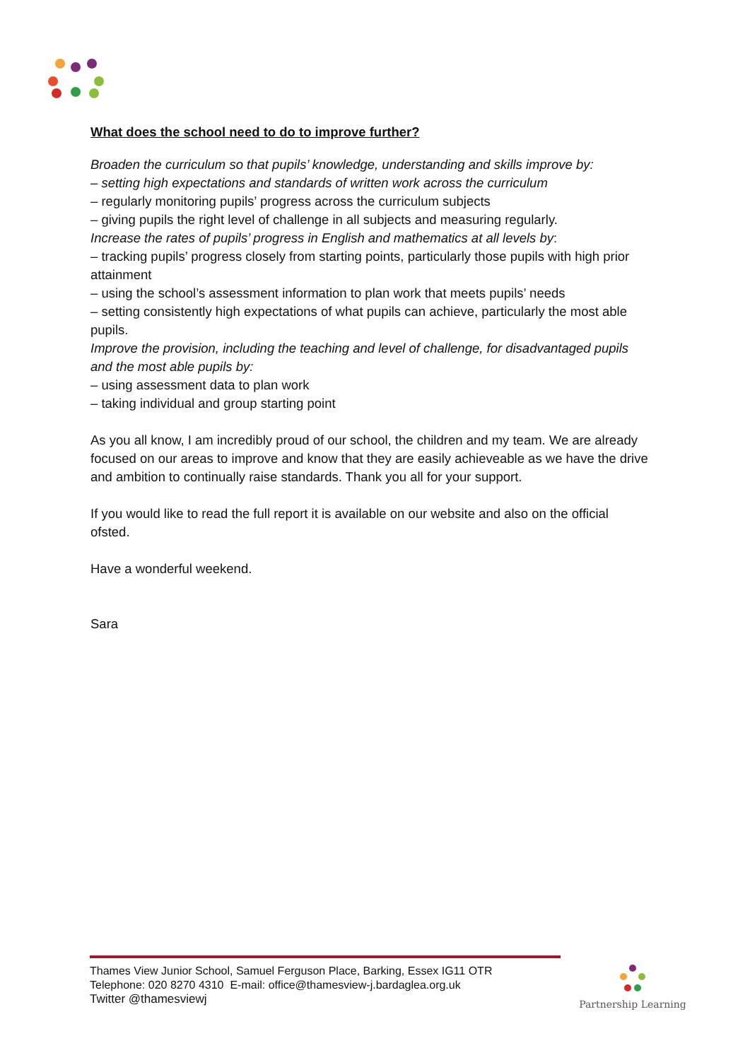What does the school need to do to improve further?
Broaden the curriculum so that pupils’ knowledge, understanding and skills improve by:
– setting high expectations and standards of written work across the curriculum
– regularly monitoring pupils’ progress across the curriculum subjects
– giving pupils the right level of challenge in all subjects and measuring regularly.
Increase the rates of pupils’ progress in English and mathematics at all levels by:
– tracking pupils’ progress closely from starting points, particularly those pupils with high prior attainment
– using the school’s assessment information to plan work that meets pupils’ needs
– setting consistently high expectations of what pupils can achieve, particularly the most able pupils.
Improve the provision, including the teaching and level of challenge, for disadvantaged pupils and the most able pupils by:
– using assessment data to plan work
– taking individual and group starting point
As you all know, I am incredibly proud of our school, the children and my team. We are already focused on our areas to improve and know that they are easily achieveable as we have the drive and ambition to continually raise standards. Thank you all for your support.
If you would like to read the full report it is available on our website and also on the official ofsted.
Have a wonderful weekend.
Sara
Thames View Junior School, Samuel Ferguson Place, Barking, Essex IG11 OTR
Telephone: 020 8270 4310 E-mail: office@thamesview-j.bardaglea.org.uk
Twitter @thamesviewj
Partnership Learning